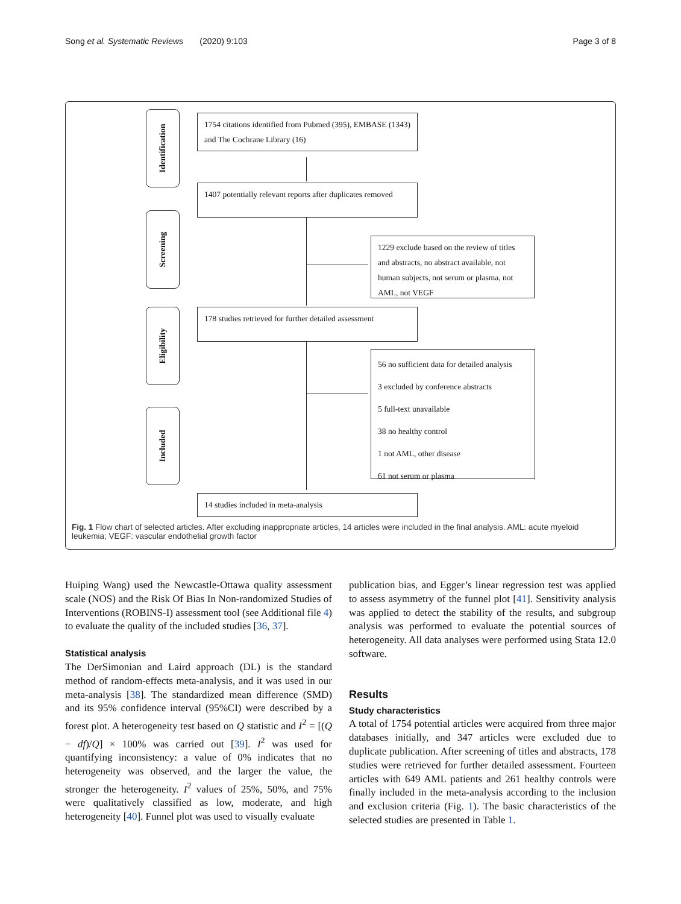Song et al. Systematic Reviews (2020) 9:103 Page 3 of 8
Identification
Screening
Eligibility
Included
1754 citations identified from Pubmed (395), EMBASE (1343) and The Cochrane Library (16)
1407 potentially relevant reports after duplicates removed
1229 exclude based on the review of titles and abstracts, no abstract available, not human subjects, not serum or plasma, not AML, not VEGF
178 studies retrieved for further detailed assessment
56 no sufficient data for detailed analysis
3 excluded by conference abstracts
5 full-text unavailable
38 no healthy control
1 not AML, other disease
61 not serum or plasma
14 studies included in meta-analysis
Fig. 1 Flow chart of selected articles. After excluding inappropriate articles, 14 articles were included in the final analysis. AML: acute myeloid leukemia; VEGF: vascular endothelial growth factor
Huiping Wang) used the Newcastle-Ottawa quality assessment scale (NOS) and the Risk Of Bias In Non-randomized Studies of Interventions (ROBINS-I) assessment tool (see Additional file 4) to evaluate the quality of the included studies [36, 37].
Statistical analysis
The DerSimonian and Laird approach (DL) is the standard method of random-effects meta-analysis, and it was used in our meta-analysis [38]. The standardized mean difference (SMD) and its 95% confidence interval (95%CI) were described by a forest plot. A heterogeneity test based on Q statistic and I<sup>2</sup> = [(Q − df)/Q] × 100% was carried out [39]. I<sup>2</sup> was used for quantifying inconsistency: a value of 0% indicates that no heterogeneity was observed, and the larger the value, the stronger the heterogeneity. I<sup>2</sup> values of 25%, 50%, and 75% were qualitatively classified as low, moderate, and high heterogeneity [40]. Funnel plot was used to visually evaluate
publication bias, and Egger’s linear regression test was applied to assess asymmetry of the funnel plot [41]. Sensitivity analysis was applied to detect the stability of the results, and subgroup analysis was performed to evaluate the potential sources of heterogeneity. All data analyses were performed using Stata 12.0 software.
Results
Study characteristics
A total of 1754 potential articles were acquired from three major databases initially, and 347 articles were excluded due to duplicate publication. After screening of titles and abstracts, 178 studies were retrieved for further detailed assessment. Fourteen articles with 649 AML patients and 261 healthy controls were finally included in the meta-analysis according to the inclusion and exclusion criteria (Fig. 1). The basic characteristics of the selected studies are presented in Table 1.